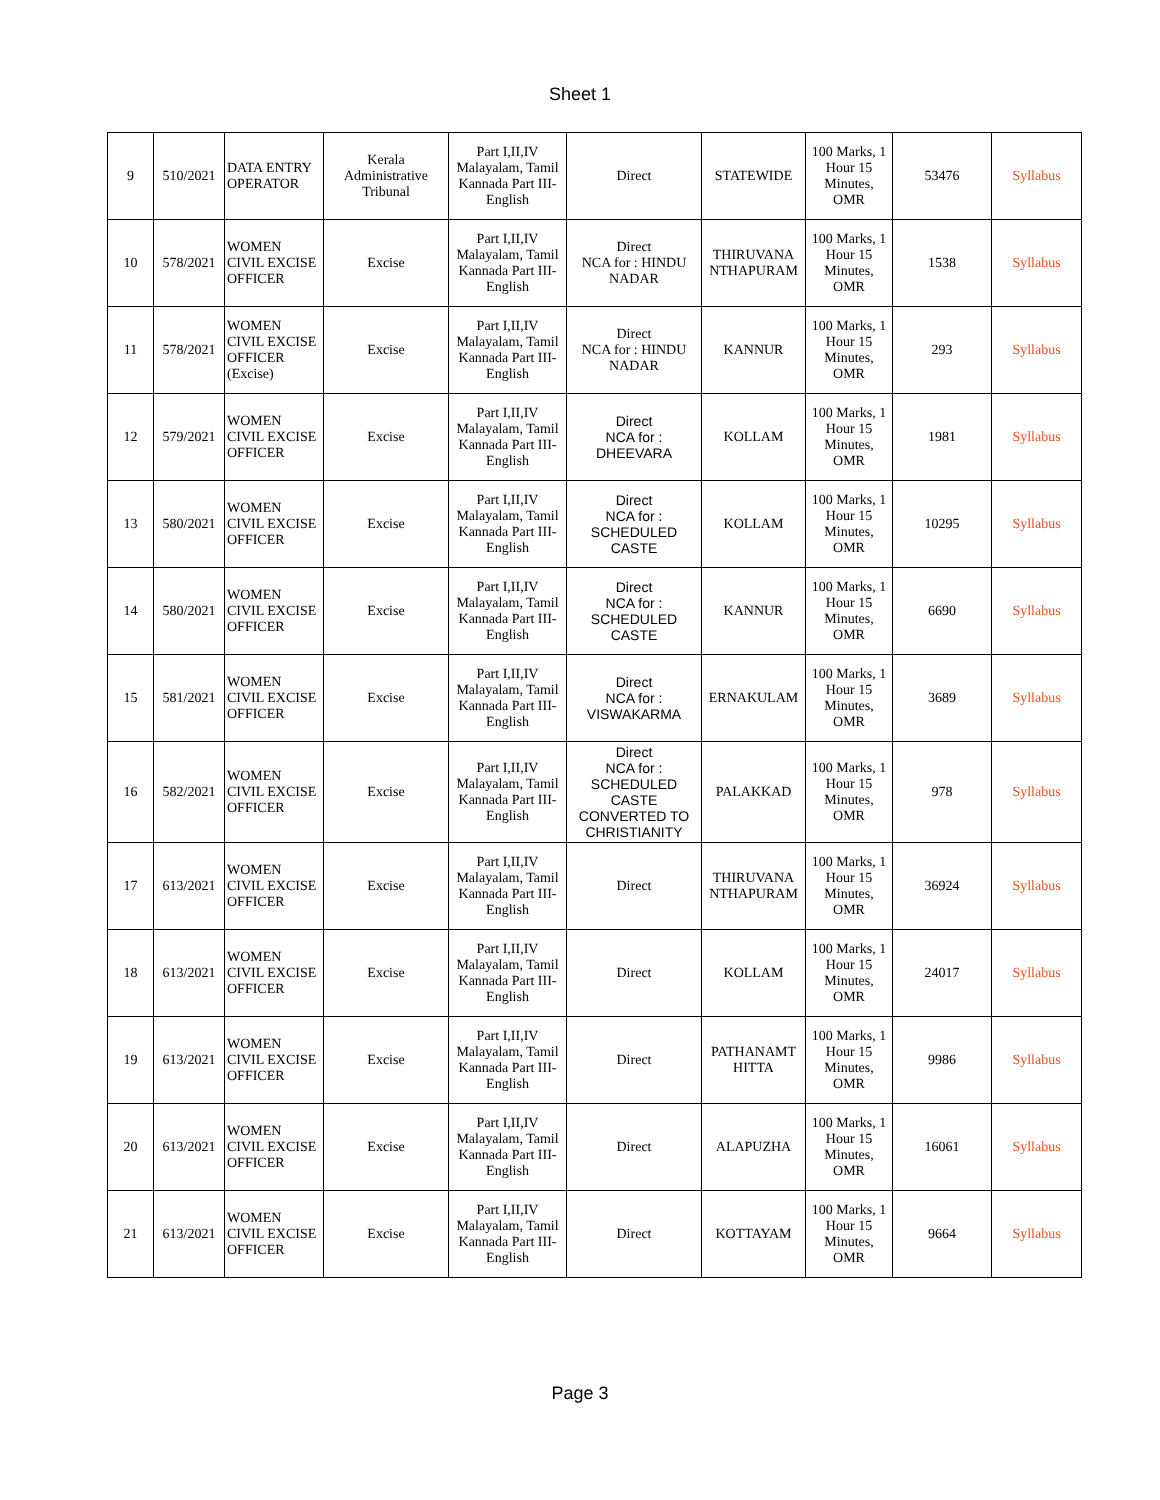Sheet 1
| 9 | 510/2021 | DATA ENTRY OPERATOR | Kerala Administrative Tribunal | Part I,II,IV Malayalam, Tamil Kannada Part III- English | Direct | STATEWIDE | 100 Marks, 1 Hour 15 Minutes, OMR | 53476 | Syllabus |
| 10 | 578/2021 | WOMEN CIVIL EXCISE OFFICER | Excise | Part I,II,IV Malayalam, Tamil Kannada Part III- English | Direct NCA for : HINDU NADAR | THIRUVANA NTHAPURAM | 100 Marks, 1 Hour 15 Minutes, OMR | 1538 | Syllabus |
| 11 | 578/2021 | WOMEN CIVIL EXCISE OFFICER (Excise) | Excise | Part I,II,IV Malayalam, Tamil Kannada Part III- English | Direct NCA for : HINDU NADAR | KANNUR | 100 Marks, 1 Hour 15 Minutes, OMR | 293 | Syllabus |
| 12 | 579/2021 | WOMEN CIVIL EXCISE OFFICER | Excise | Part I,II,IV Malayalam, Tamil Kannada Part III- English | Direct NCA for : DHEEVARA | KOLLAM | 100 Marks, 1 Hour 15 Minutes, OMR | 1981 | Syllabus |
| 13 | 580/2021 | WOMEN CIVIL EXCISE OFFICER | Excise | Part I,II,IV Malayalam, Tamil Kannada Part III- English | Direct NCA for : SCHEDULED CASTE | KOLLAM | 100 Marks, 1 Hour 15 Minutes, OMR | 10295 | Syllabus |
| 14 | 580/2021 | WOMEN CIVIL EXCISE OFFICER | Excise | Part I,II,IV Malayalam, Tamil Kannada Part III- English | Direct NCA for : SCHEDULED CASTE | KANNUR | 100 Marks, 1 Hour 15 Minutes, OMR | 6690 | Syllabus |
| 15 | 581/2021 | WOMEN CIVIL EXCISE OFFICER | Excise | Part I,II,IV Malayalam, Tamil Kannada Part III- English | Direct NCA for : VISWAKARMA | ERNAKULAM | 100 Marks, 1 Hour 15 Minutes, OMR | 3689 | Syllabus |
| 16 | 582/2021 | WOMEN CIVIL EXCISE OFFICER | Excise | Part I,II,IV Malayalam, Tamil Kannada Part III- English | Direct NCA for : SCHEDULED CASTE CONVERTED TO CHRISTIANITY | PALAKKAD | 100 Marks, 1 Hour 15 Minutes, OMR | 978 | Syllabus |
| 17 | 613/2021 | WOMEN CIVIL EXCISE OFFICER | Excise | Part I,II,IV Malayalam, Tamil Kannada Part III- English | Direct | THIRUVANA NTHAPURAM | 100 Marks, 1 Hour 15 Minutes, OMR | 36924 | Syllabus |
| 18 | 613/2021 | WOMEN CIVIL EXCISE OFFICER | Excise | Part I,II,IV Malayalam, Tamil Kannada Part III- English | Direct | KOLLAM | 100 Marks, 1 Hour 15 Minutes, OMR | 24017 | Syllabus |
| 19 | 613/2021 | WOMEN CIVIL EXCISE OFFICER | Excise | Part I,II,IV Malayalam, Tamil Kannada Part III- English | Direct | PATHANAMT HITTA | 100 Marks, 1 Hour 15 Minutes, OMR | 9986 | Syllabus |
| 20 | 613/2021 | WOMEN CIVIL EXCISE OFFICER | Excise | Part I,II,IV Malayalam, Tamil Kannada Part III- English | Direct | ALAPUZHA | 100 Marks, 1 Hour 15 Minutes, OMR | 16061 | Syllabus |
| 21 | 613/2021 | WOMEN CIVIL EXCISE OFFICER | Excise | Part I,II,IV Malayalam, Tamil Kannada Part III- English | Direct | KOTTAYAM | 100 Marks, 1 Hour 15 Minutes, OMR | 9664 | Syllabus |
Page 3